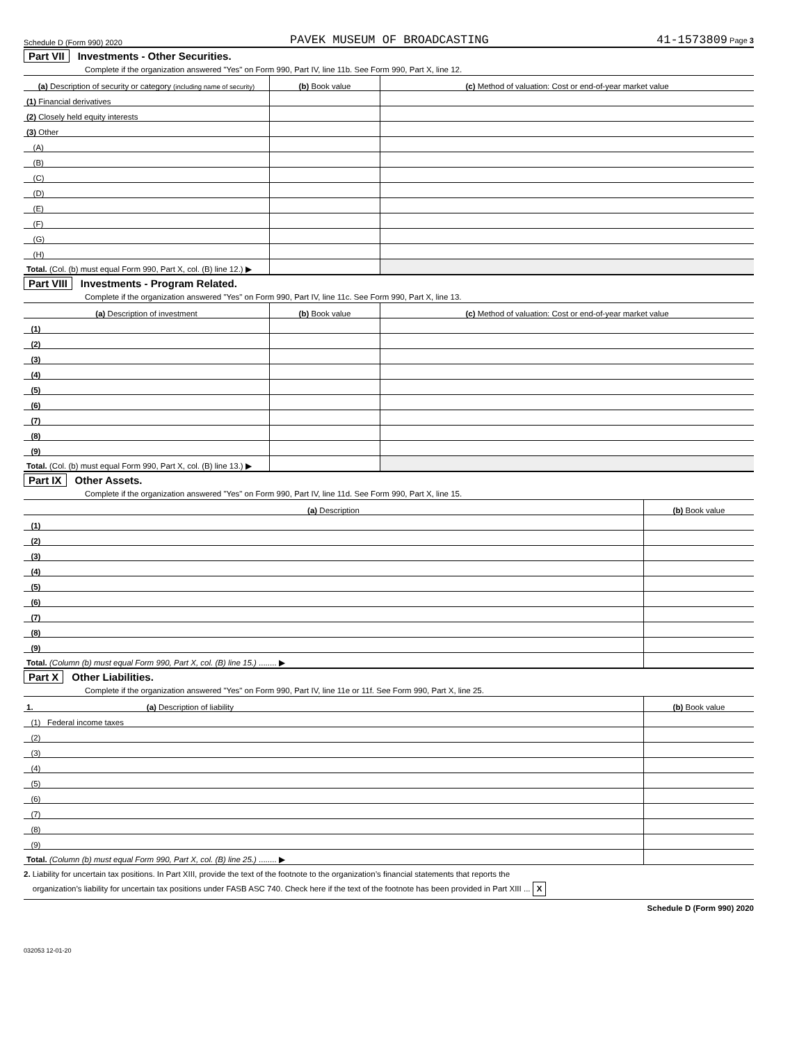Schedule D (Form 990) 2020 PAVEK MUSEUM OF BROADCASTING 41-1573809 Page 3
Part VII Investments - Other Securities.
Complete if the organization answered "Yes" on Form 990, Part IV, line 11b. See Form 990, Part X, line 12.
| (a) Description of security or category (including name of security) | (b) Book value | (c) Method of valuation: Cost or end-of-year market value |
| --- | --- | --- |
| (1) Financial derivatives | | |
| (2) Closely held equity interests | | |
| (3) Other | | |
| (A) | | |
| (B) | | |
| (C) | | |
| (D) | | |
| (E) | | |
| (F) | | |
| (G) | | |
| (H) | | |
| Total. (Col. (b) must equal Form 990, Part X, col. (B) line 12.) ▶ | | |
Part VIII Investments - Program Related.
Complete if the organization answered "Yes" on Form 990, Part IV, line 11c. See Form 990, Part X, line 13.
| (a) Description of investment | (b) Book value | (c) Method of valuation: Cost or end-of-year market value |
| --- | --- | --- |
| (1) | | |
| (2) | | |
| (3) | | |
| (4) | | |
| (5) | | |
| (6) | | |
| (7) | | |
| (8) | | |
| (9) | | |
| Total. (Col. (b) must equal Form 990, Part X, col. (B) line 13.) ▶ | | |
Part IX Other Assets.
Complete if the organization answered "Yes" on Form 990, Part IV, line 11d. See Form 990, Part X, line 15.
| (a) Description | (b) Book value |
| --- | --- |
| (1) | |
| (2) | |
| (3) | |
| (4) | |
| (5) | |
| (6) | |
| (7) | |
| (8) | |
| (9) | |
| Total. (Column (b) must equal Form 990, Part X, col. (B) line 15.) ........ ▶ | |
Part X Other Liabilities.
Complete if the organization answered "Yes" on Form 990, Part IV, line 11e or 11f. See Form 990, Part X, line 25.
| 1. (a) Description of liability | (b) Book value |
| --- | --- |
| (1) Federal income taxes | |
| (2) | |
| (3) | |
| (4) | |
| (5) | |
| (6) | |
| (7) | |
| (8) | |
| (9) | |
| Total. (Column (b) must equal Form 990, Part X, col. (B) line 25.) ........ ▶ | |
2. Liability for uncertain tax positions. In Part XIII, provide the text of the footnote to the organization’s financial statements that reports the
organization’s liability for uncertain tax positions under FASB ASC 740. Check here if the text of the footnote has been provided in Part XIII ... X
Schedule D (Form 990) 2020
032053 12-01-20